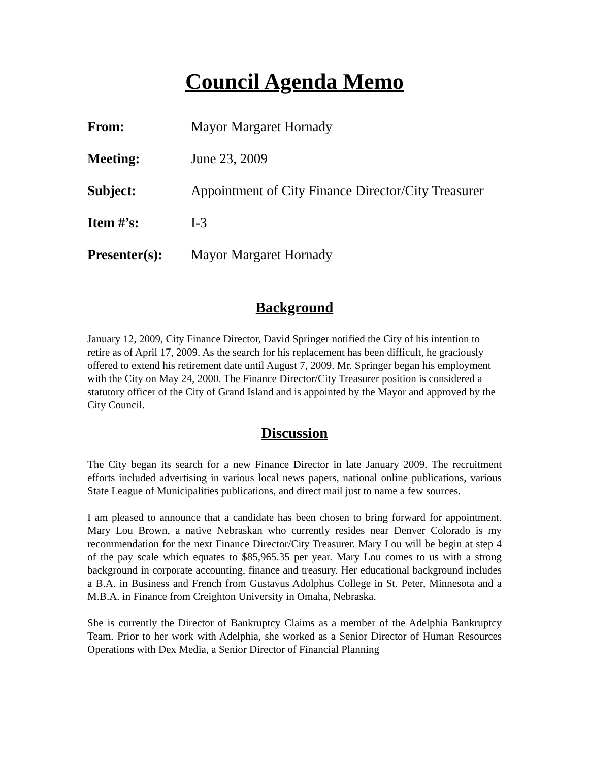Council Agenda Memo
| From: | Mayor Margaret Hornady |
| Meeting: | June 23, 2009 |
| Subject: | Appointment of City Finance Director/City Treasurer |
| Item #’s: | I-3 |
| Presenter(s): | Mayor Margaret Hornady |
Background
January 12, 2009, City Finance Director, David Springer notified the City of his intention to retire as of April 17, 2009. As the search for his replacement has been difficult, he graciously offered to extend his retirement date until August 7, 2009. Mr. Springer began his employment with the City on May 24, 2000. The Finance Director/City Treasurer position is considered a statutory officer of the City of Grand Island and is appointed by the Mayor and approved by the City Council.
Discussion
The City began its search for a new Finance Director in late January 2009. The recruitment efforts included advertising in various local news papers, national online publications, various State League of Municipalities publications, and direct mail just to name a few sources.
I am pleased to announce that a candidate has been chosen to bring forward for appointment. Mary Lou Brown, a native Nebraskan who currently resides near Denver Colorado is my recommendation for the next Finance Director/City Treasurer. Mary Lou will be begin at step 4 of the pay scale which equates to $85,965.35 per year. Mary Lou comes to us with a strong background in corporate accounting, finance and treasury. Her educational background includes a B.A. in Business and French from Gustavus Adolphus College in St. Peter, Minnesota and a M.B.A. in Finance from Creighton University in Omaha, Nebraska.
She is currently the Director of Bankruptcy Claims as a member of the Adelphia Bankruptcy Team. Prior to her work with Adelphia, she worked as a Senior Director of Human Resources Operations with Dex Media, a Senior Director of Financial Planning